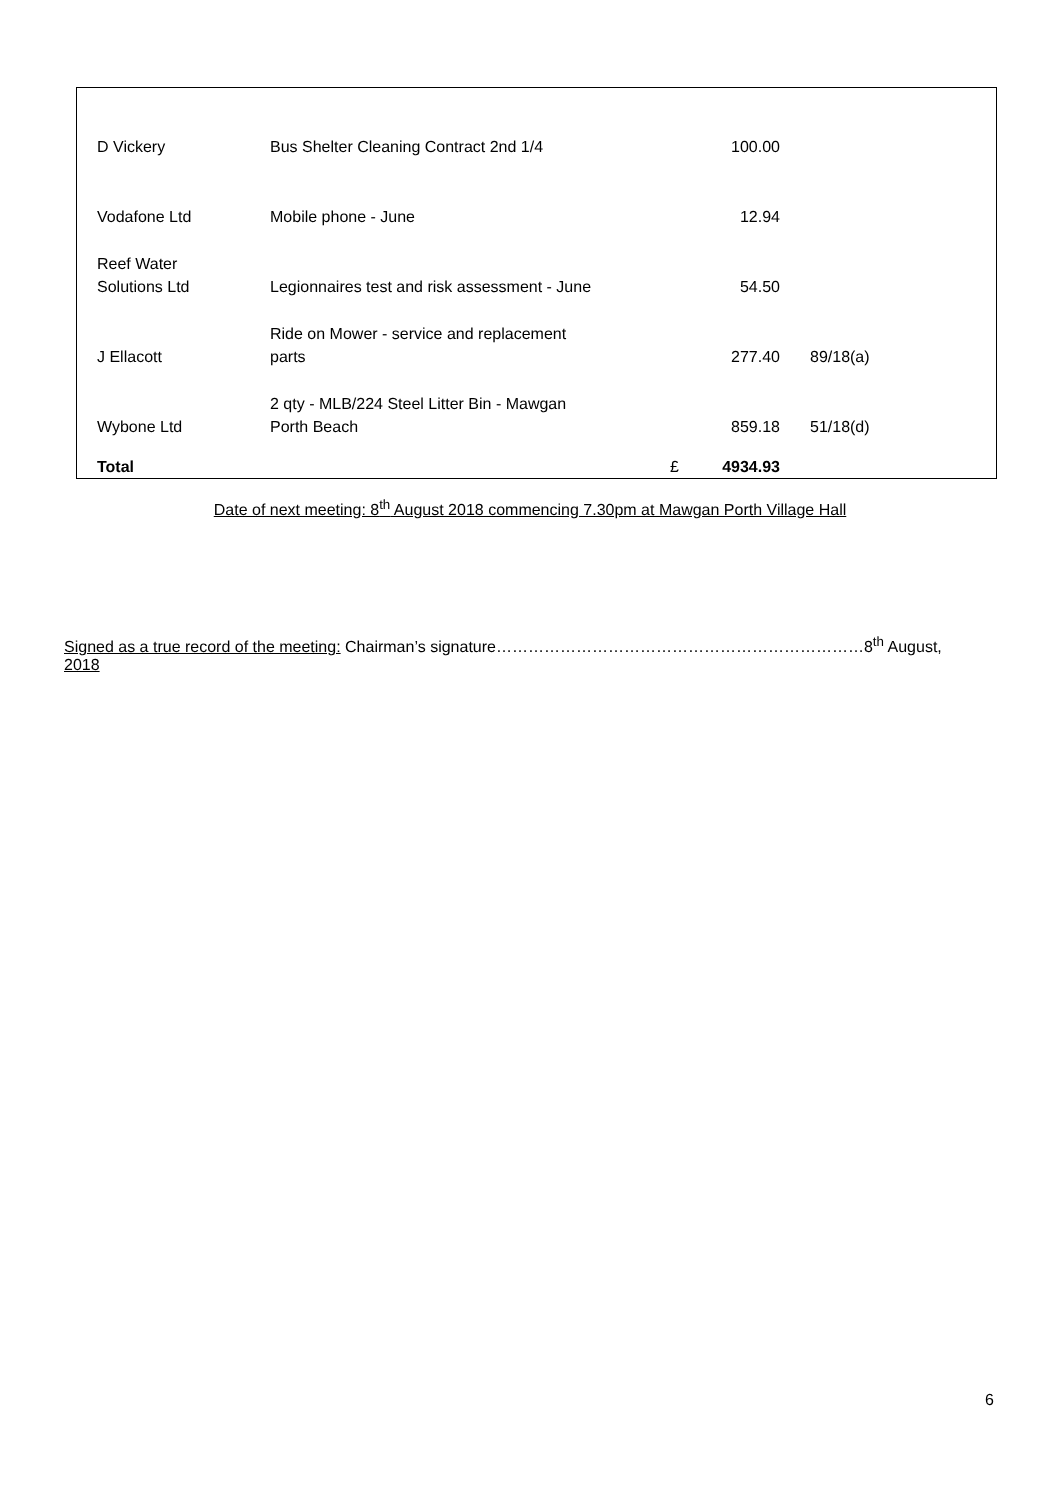| D Vickery | Bus Shelter Cleaning Contract 2nd 1/4 | | 100.00 | |
| Vodafone Ltd | Mobile phone - June | | 12.94 | |
| Reef Water Solutions Ltd | Legionnaires test and risk assessment - June | | 54.50 | |
| J Ellacott | Ride on Mower - service and replacement parts | | 277.40 | 89/18(a) |
| Wybone Ltd | 2 qty - MLB/224 Steel Litter Bin - Mawgan Porth Beach | | 859.18 | 51/18(d) |
| Total | | £ | 4934.93 | |
Date of next meeting: 8<sup>th</sup> August 2018 commencing 7.30pm at Mawgan Porth Village Hall
Signed as a true record of the meeting: Chairman’s signature……………………………………………………………8<sup>th</sup> August, 2018
6